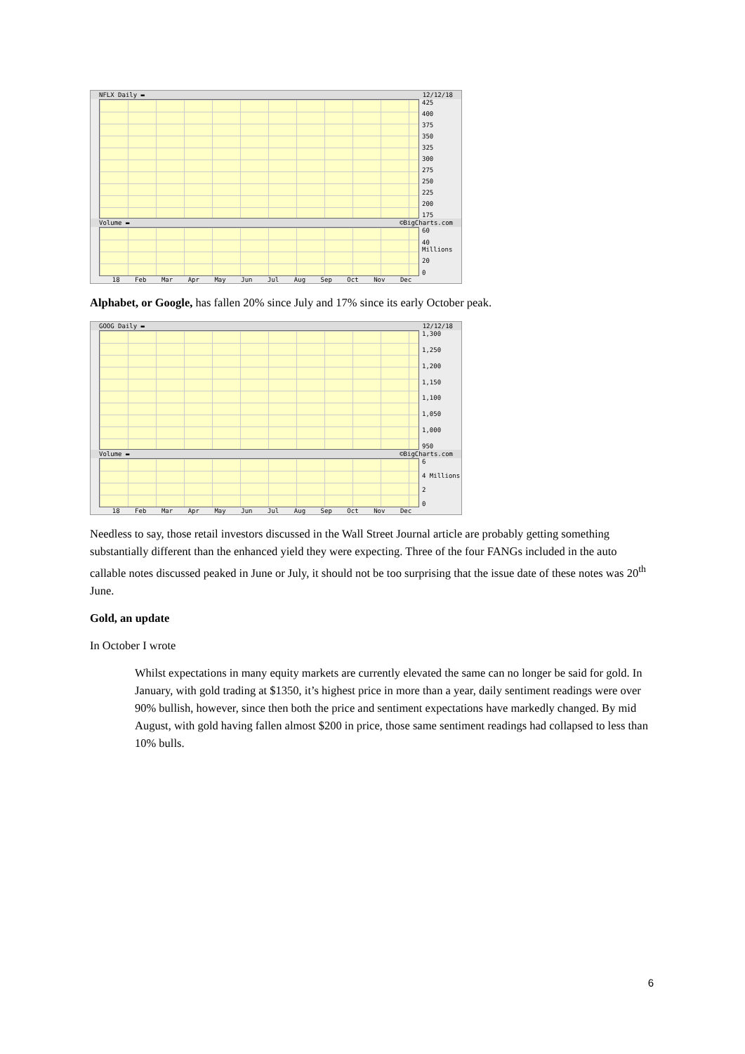NFLX Daily ▬ 12/12/18
425
400
375
350
325
300
275
250
225
200
175
Volume ▬ ©BigCharts.com
60
40 Millions
20
0
18 Feb Mar Apr May Jun Jul Aug Sep Oct Nov Dec
Alphabet, or Google, has fallen 20% since July and 17% since its early October peak.
GOOG Daily ▬ 12/12/18
1,300
1,250
1,200
1,150
1,100
1,050
1,000
950
Volume ▬ ©BigCharts.com
6
4 Millions
2
0
18 Feb Mar Apr May Jun Jul Aug Sep Oct Nov Dec
Needless to say, those retail investors discussed in the Wall Street Journal article are probably getting something substantially different than the enhanced yield they were expecting. Three of the four FANGs included in the auto callable notes discussed peaked in June or July, it should not be too surprising that the issue date of these notes was 20<sup>th</sup> June.
Gold, an update
In October I wrote
Whilst expectations in many equity markets are currently elevated the same can no longer be said for gold. In January, with gold trading at $1350, it’s highest price in more than a year, daily sentiment readings were over 90% bullish, however, since then both the price and sentiment expectations have markedly changed. By mid August, with gold having fallen almost $200 in price, those same sentiment readings had collapsed to less than 10% bulls.
6